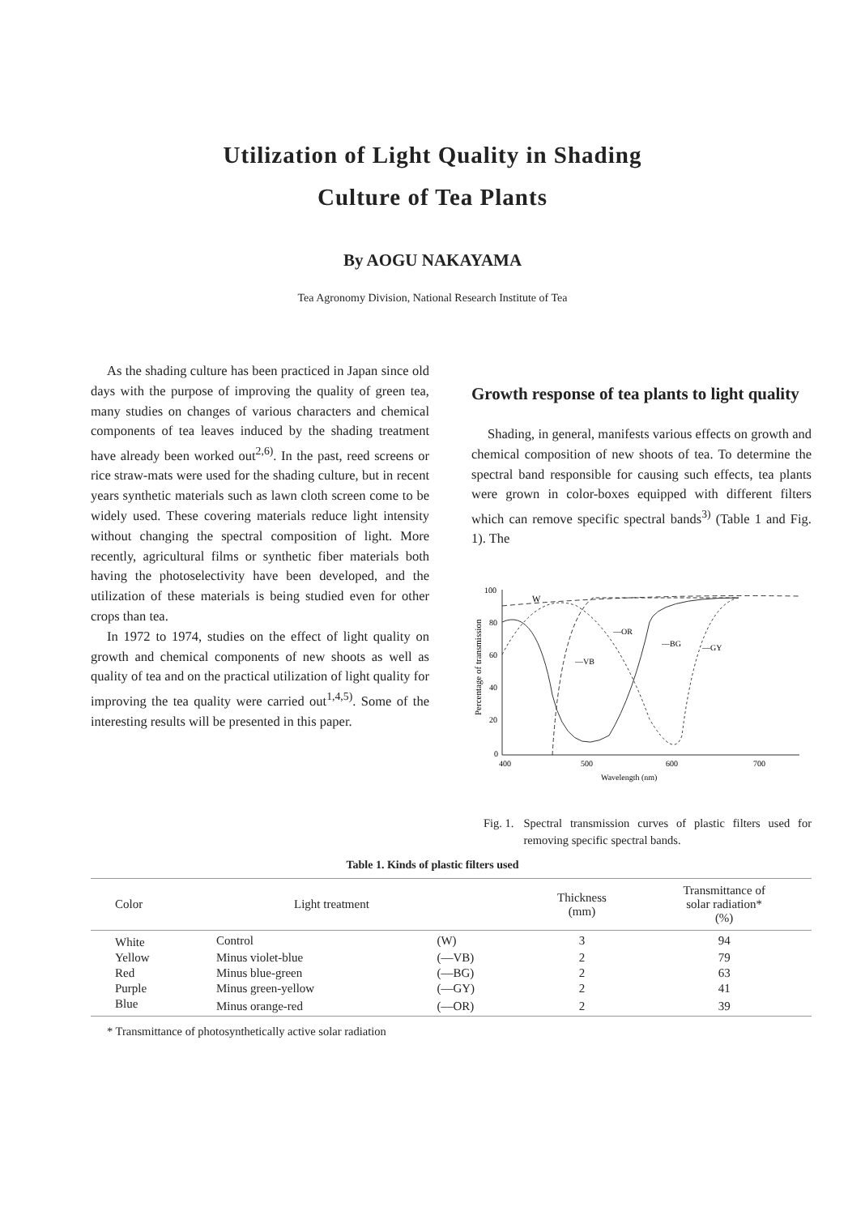Utilization of Light Quality in Shading
Culture of Tea Plants
By AOGU NAKAYAMA
Tea Agronomy Division, National Research Institute of Tea
As the shading culture has been practiced in Japan since old days with the purpose of improving the quality of green tea, many studies on changes of various characters and chemical components of tea leaves induced by the shading treatment have already been worked out<sup>2,6)</sup>. In the past, reed screens or rice straw-mats were used for the shading culture, but in recent years synthetic materials such as lawn cloth screen come to be widely used. These covering materials reduce light intensity without changing the spectral composition of light. More recently, agricultural films or synthetic fiber materials both having the photoselectivity have been developed, and the utilization of these materials is being studied even for other crops than tea.
In 1972 to 1974, studies on the effect of light quality on growth and chemical components of new shoots as well as quality of tea and on the practical utilization of light quality for improving the tea quality were carried out<sup>1,4,5)</sup>. Some of the interesting results will be presented in this paper.
Growth response of tea plants to light quality
Shading, in general, manifests various effects on growth and chemical composition of new shoots of tea. To determine the spectral band responsible for causing such effects, tea plants were grown in color-boxes equipped with different filters which can remove specific spectral bands<sup>3)</sup> (Table 1 and Fig. 1). The
Percentage of transmission
100
80
60
40
20
0
400
500
600
700
Wavelength (nm)
W
—OR
—BG
—GY
—VB
Fig. 1. Spectral transmission curves of plastic filters used for removing specific spectral bands.
Table 1. Kinds of plastic filters used
| Color | Light treatment | | Thickness (mm) | Transmittance of solar radiation* (%) |
| --- | --- | --- | --- | --- |
| White | Control | (W) | 3 | 94 |
| Yellow | Minus violet-blue | (—VB) | 2 | 79 |
| Red | Minus blue-green | (—BG) | 2 | 63 |
| Purple | Minus green-yellow | (—GY) | 2 | 41 |
| Blue | Minus orange-red | (—OR) | 2 | 39 |
* Transmittance of photosynthetically active solar radiation